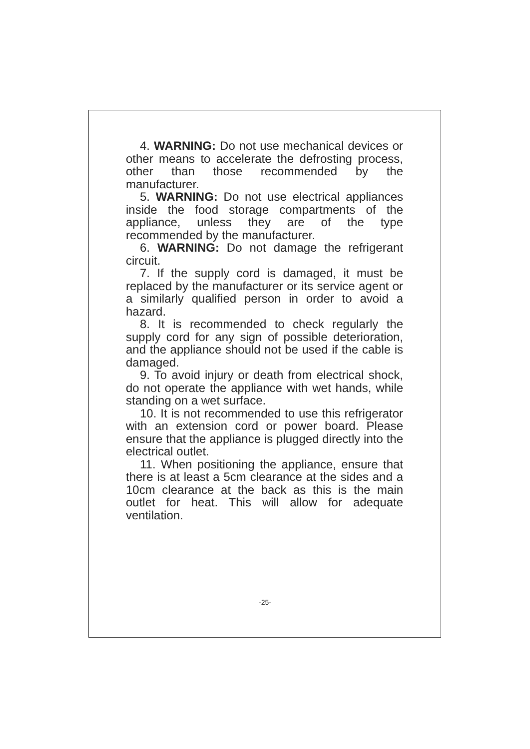4. WARNING: Do not use mechanical devices or other means to accelerate the defrosting process, other than those recommended by the manufacturer.
5. WARNING: Do not use electrical appliances inside the food storage compartments of the appliance, unless they are of the type recommended by the manufacturer.
6. WARNING: Do not damage the refrigerant circuit.
7. If the supply cord is damaged, it must be replaced by the manufacturer or its service agent or a similarly qualified person in order to avoid a hazard.
8. It is recommended to check regularly the supply cord for any sign of possible deterioration, and the appliance should not be used if the cable is damaged.
9. To avoid injury or death from electrical shock, do not operate the appliance with wet hands, while standing on a wet surface.
10. It is not recommended to use this refrigerator with an extension cord or power board. Please ensure that the appliance is plugged directly into the electrical outlet.
11. When positioning the appliance, ensure that there is at least a 5cm clearance at the sides and a 10cm clearance at the back as this is the main outlet for heat. This will allow for adequate ventilation.
-25-